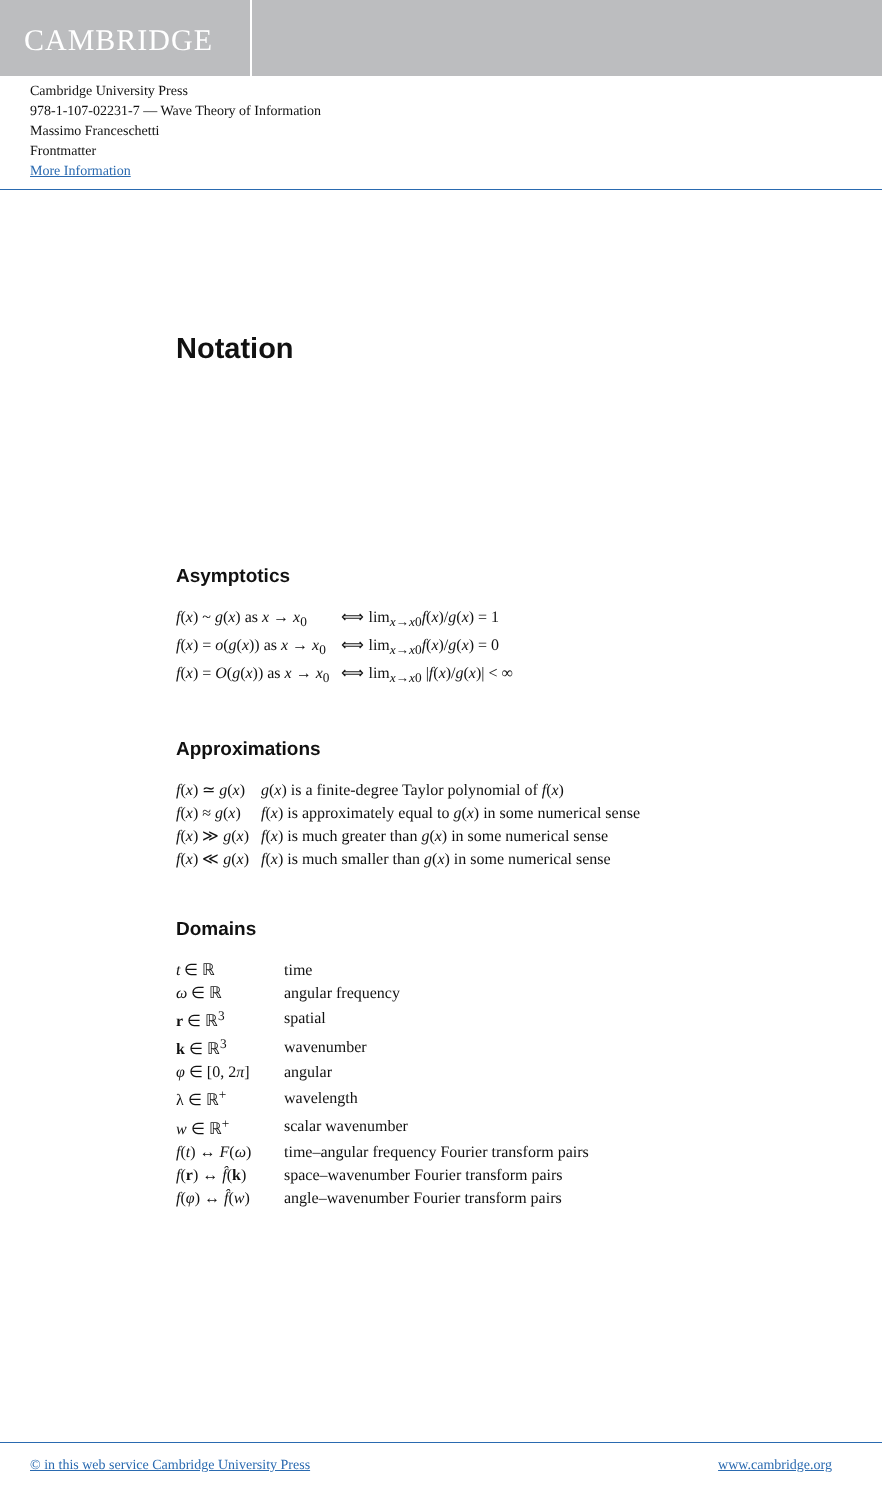CAMBRIDGE
Cambridge University Press
978-1-107-02231-7 — Wave Theory of Information
Massimo Franceschetti
Frontmatter
More Information
Notation
Asymptotics
| f ( x ) ~ g ( x ) as x → x<sub>0</sub> | ⟺ lim<sub>x→x0</sub> f ( x )/ g ( x ) = 1 |
| f ( x ) = o ( g ( x )) as x → x<sub>0</sub> | ⟺ lim<sub>x→x0</sub> f ( x )/ g ( x ) = 0 |
| f ( x ) = O ( g ( x )) as x → x<sub>0</sub> | ⟺ lim<sub>x→x0</sub> / f ( x )/ g ( x )/ < ∞ |
Approximations
| f ( x ) ≃ g ( x ) | g ( x ) is a finite-degree Taylor polynomial of f ( x ) |
| f ( x ) ≈ g ( x ) | f ( x ) is approximately equal to g ( x ) in some numerical sense |
| f ( x ) ≫ g ( x ) | f ( x ) is much greater than g ( x ) in some numerical sense |
| f ( x ) ≪ g ( x ) | f ( x ) is much smaller than g ( x ) in some numerical sense |
Domains
| t ∈ ℝ | time |
| ω ∈ ℝ | angular frequency |
| r ∈ ℝ<sup>3</sup> | spatial |
| k ∈ ℝ<sup>3</sup> | wavenumber |
| φ ∈ [0, 2 π ] | angular |
| λ ∈ ℝ<sup>+</sup> | wavelength |
| w ∈ ℝ<sup>+</sup> | scalar wavenumber |
| f ( t ) ↔ F ( ω ) | time–angular frequency Fourier transform pairs |
| f ( r ) ↔ f̂ ( k ) | space–wavenumber Fourier transform pairs |
| f ( φ ) ↔ f̂ ( w ) | angle–wavenumber Fourier transform pairs |
© in this web service Cambridge University Press www.cambridge.org